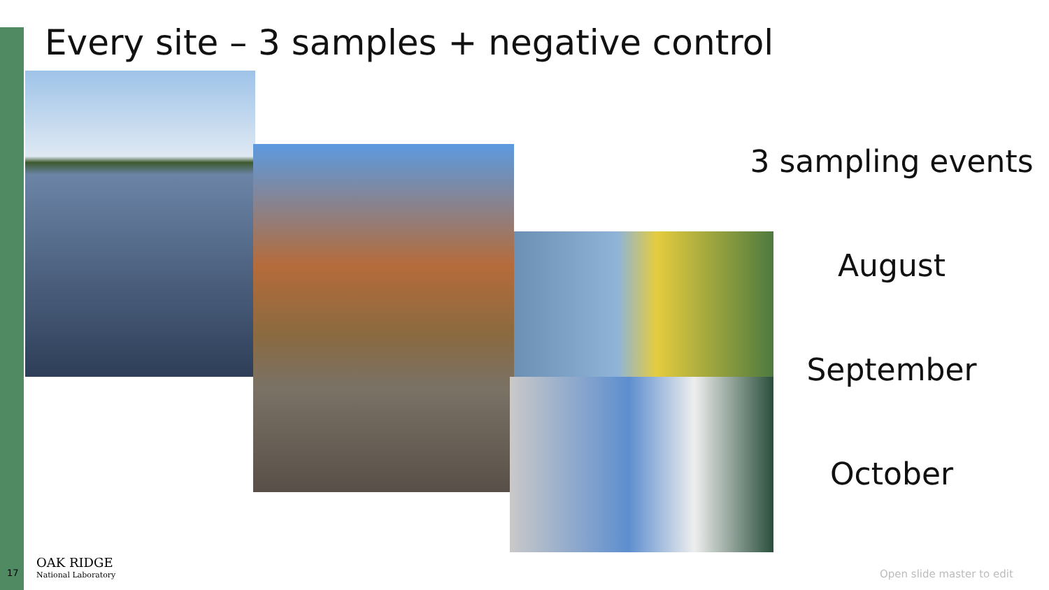Every site – 3 samples + negative control
3 sampling events
August
September
October
17
OAK RIDGE
National Laboratory
Open slide master to edit